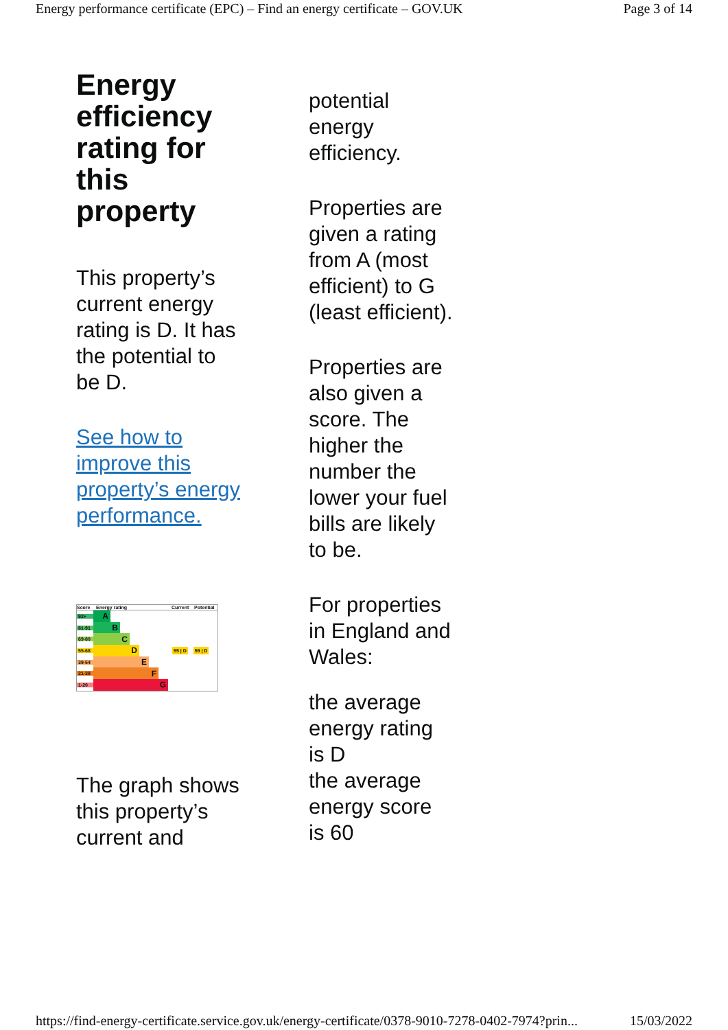Energy performance certificate (EPC) – Find an energy certificate – GOV.UK Page 3 of 14
Energy efficiency rating for this property
This property’s current energy rating is D. It has the potential to be D.
See how to improve this property’s energy performance.
Score Energy rating Current Potential
92+ A
81-91 B
69-80 C
55-68 D 55 | D 59 | D
39-54 E
21-38 F
1-20 G
The graph shows this property’s current and
potential energy efficiency.
Properties are given a rating from A (most efficient) to G (least efficient).
Properties are also given a score. The higher the number the lower your fuel bills are likely to be.
For properties in England and Wales:
the average energy rating is D
the average energy score is 60
https://find-energy-certificate.service.gov.uk/energy-certificate/0378-9010-7278-0402-7974?prin... 15/03/2022